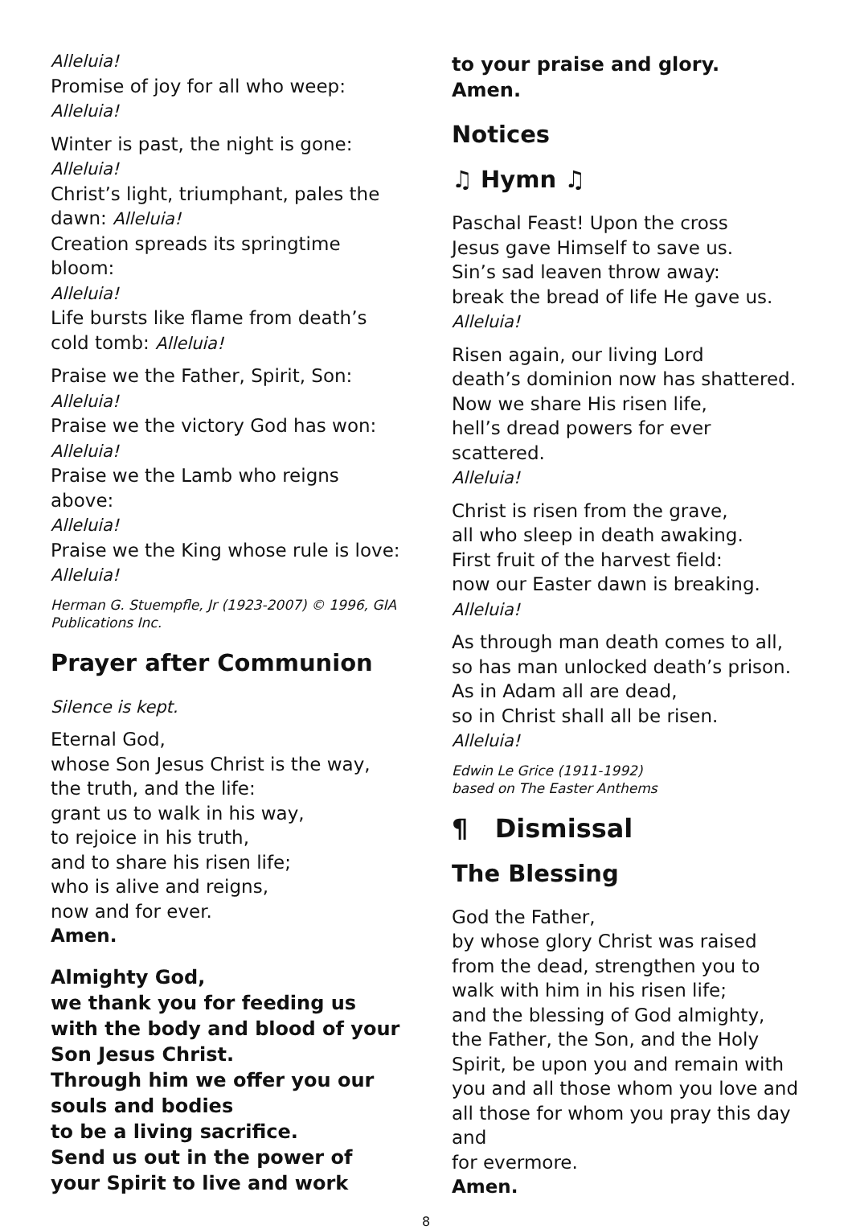Alleluia!
Promise of joy for all who weep:
Alleluia!
Winter is past, the night is gone:
Alleluia!
Christ’s light, triumphant, pales the dawn: Alleluia!
Creation spreads its springtime bloom:
Alleluia!
Life bursts like flame from death’s cold tomb: Alleluia!
Praise we the Father, Spirit, Son:
Alleluia!
Praise we the victory God has won:
Alleluia!
Praise we the Lamb who reigns above:
Alleluia!
Praise we the King whose rule is love:
Alleluia!
Herman G. Stuempfle, Jr (1923-2007) © 1996, GIA Publications Inc.
Prayer after Communion
Silence is kept.
Eternal God,
whose Son Jesus Christ is the way, the truth, and the life:
grant us to walk in his way,
to rejoice in his truth,
and to share his risen life;
who is alive and reigns,
now and for ever.
Amen.
Almighty God,
we thank you for feeding us with the body and blood of your Son Jesus Christ.
Through him we offer you our souls and bodies
to be a living sacrifice.
Send us out in the power of your Spirit to live and work
to your praise and glory.
Amen.
Notices
♫ Hymn ♫
Paschal Feast! Upon the cross
Jesus gave Himself to save us.
Sin’s sad leaven throw away:
break the bread of life He gave us.
Alleluia!
Risen again, our living Lord
death’s dominion now has shattered.
Now we share His risen life,
hell’s dread powers for ever scattered.
Alleluia!
Christ is risen from the grave,
all who sleep in death awaking.
First fruit of the harvest field:
now our Easter dawn is breaking.
Alleluia!
As through man death comes to all,
so has man unlocked death’s prison.
As in Adam all are dead,
so in Christ shall all be risen.
Alleluia!
Edwin Le Grice (1911-1992)
based on The Easter Anthems
¶ Dismissal
The Blessing
God the Father,
by whose glory Christ was raised from the dead, strengthen you to walk with him in his risen life;
and the blessing of God almighty,
the Father, the Son, and the Holy Spirit, be upon you and remain with you and all those whom you love and all those for whom you pray this day and
for evermore.
Amen.
8